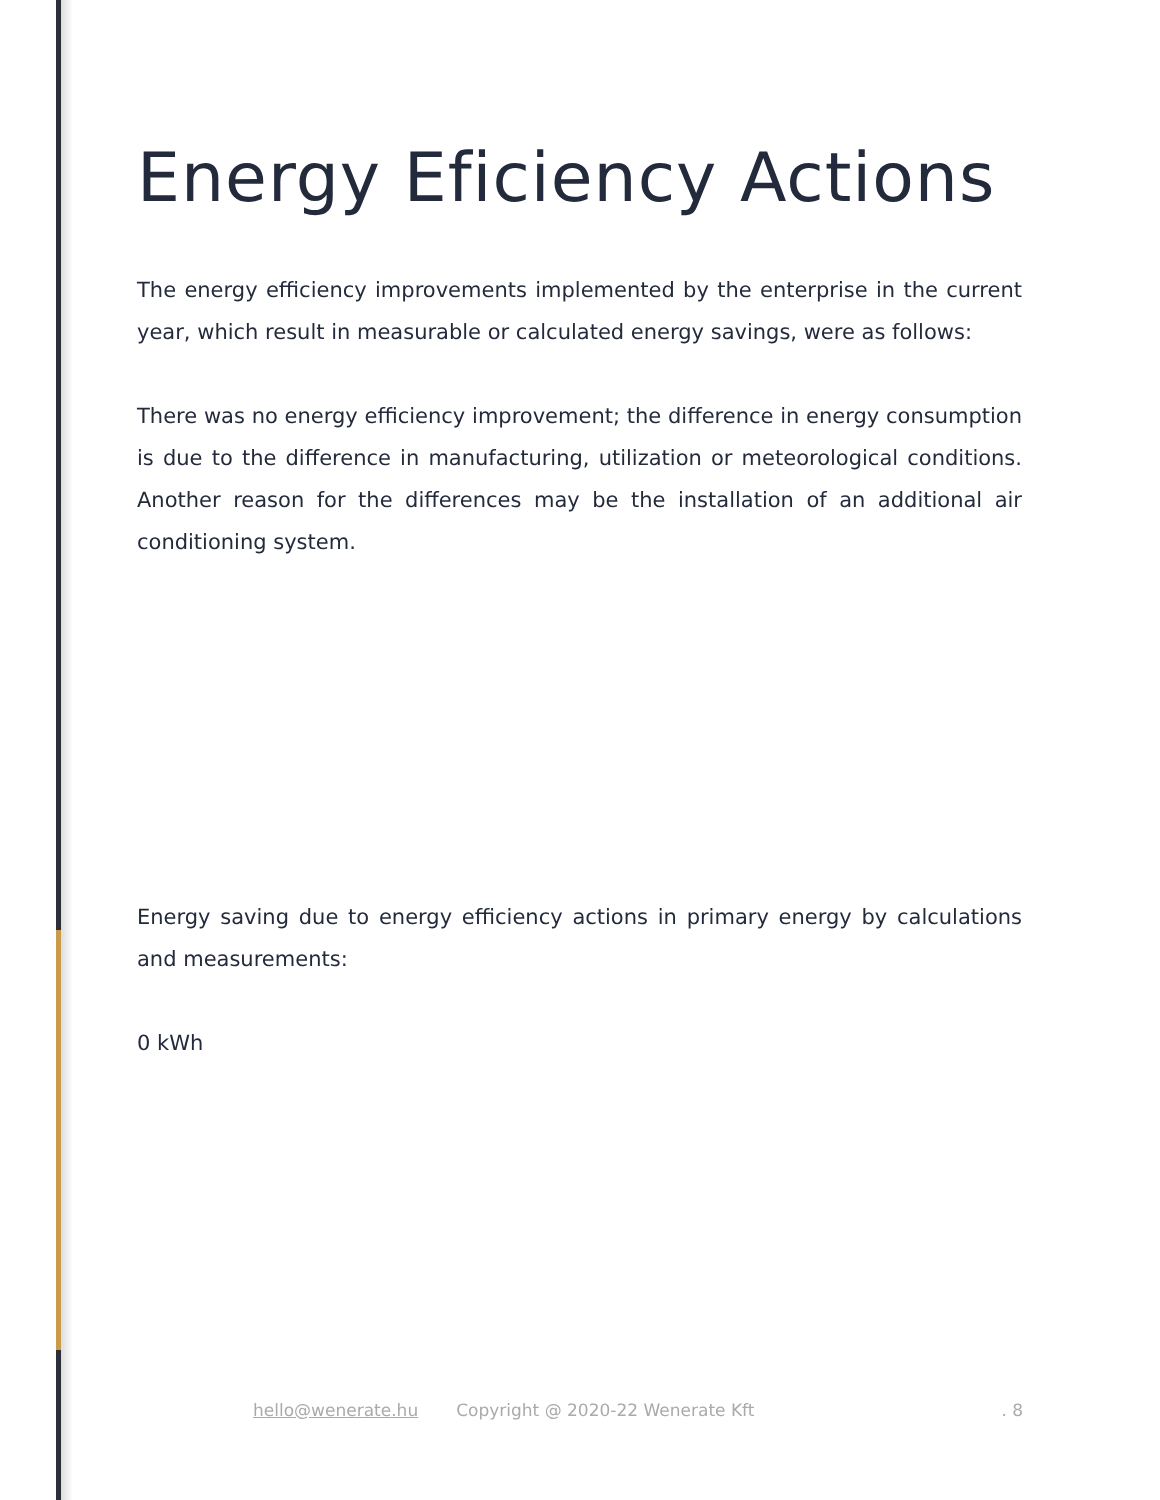Energy Eficiency Actions
The energy efficiency improvements implemented by the enterprise in the current year, which result in measurable or calculated energy savings, were as follows:
There was no energy efficiency improvement; the difference in energy consumption is due to the difference in manufacturing, utilization or meteorological conditions. Another reason for the differences may be the installation of an additional air conditioning system.
Energy saving due to energy efficiency actions in primary energy by calculations and measurements:
0 kWh
hello@wenerate.hu Copyright @ 2020-22 Wenerate Kft. 8